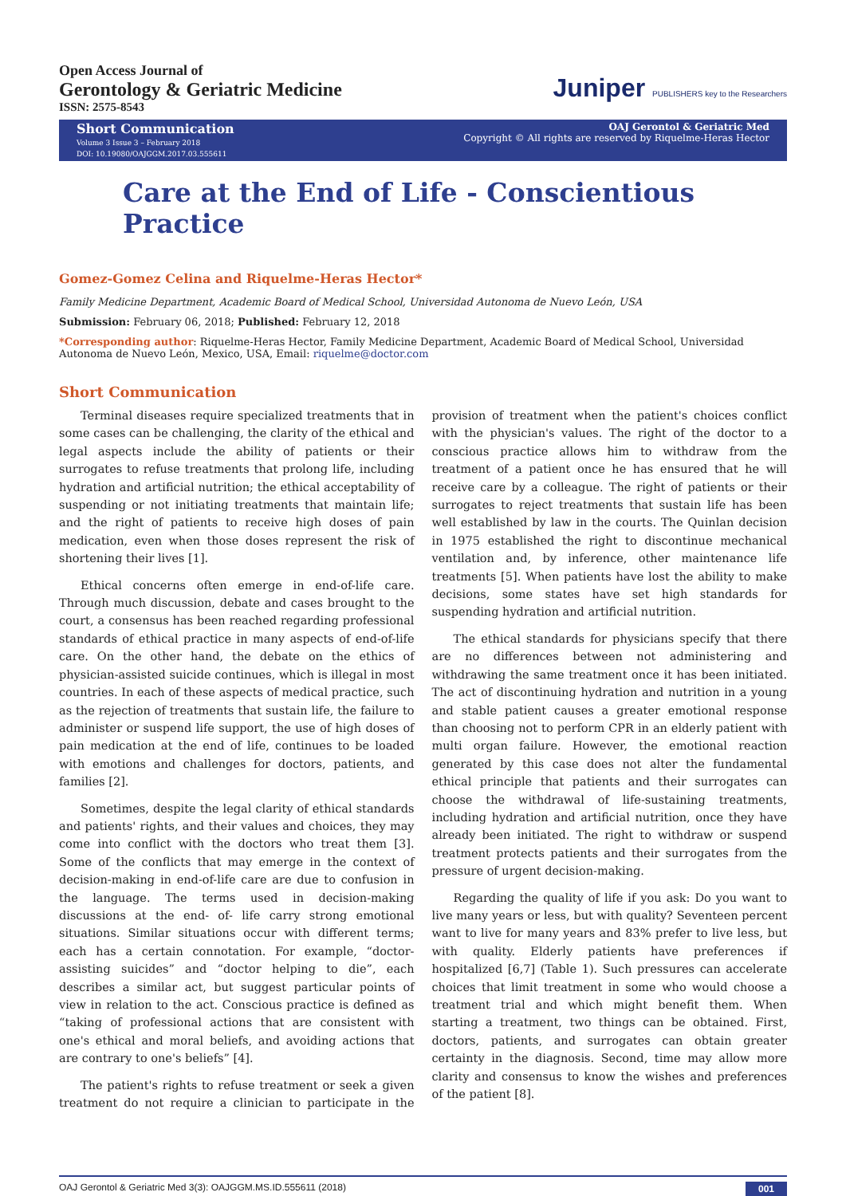Open Access Journal of
Gerontology & Geriatric Medicine
ISSN: 2575-8543
Juniper PUBLISHERS key to the Researchers
Short Communication
Volume 3 Issue 3 – February 2018
DOI: 10.19080/OAJGGM.2017.03.555611
OAJ Gerontol & Geriatric Med
Copyright © All rights are reserved by Riquelme-Heras Hector
Care at the End of Life - Conscientious Practice
Gomez-Gomez Celina and Riquelme-Heras Hector*
Family Medicine Department, Academic Board of Medical School, Universidad Autonoma de Nuevo León, USA
Submission: February 06, 2018; Published: February 12, 2018
*Corresponding author: Riquelme-Heras Hector, Family Medicine Department, Academic Board of Medical School, Universidad Autonoma de Nuevo León, Mexico, USA, Email: riquelme@doctor.com
Short Communication
Terminal diseases require specialized treatments that in some cases can be challenging, the clarity of the ethical and legal aspects include the ability of patients or their surrogates to refuse treatments that prolong life, including hydration and artificial nutrition; the ethical acceptability of suspending or not initiating treatments that maintain life; and the right of patients to receive high doses of pain medication, even when those doses represent the risk of shortening their lives [1].
Ethical concerns often emerge in end-of-life care. Through much discussion, debate and cases brought to the court, a consensus has been reached regarding professional standards of ethical practice in many aspects of end-of-life care. On the other hand, the debate on the ethics of physician-assisted suicide continues, which is illegal in most countries. In each of these aspects of medical practice, such as the rejection of treatments that sustain life, the failure to administer or suspend life support, the use of high doses of pain medication at the end of life, continues to be loaded with emotions and challenges for doctors, patients, and families [2].
Sometimes, despite the legal clarity of ethical standards and patients' rights, and their values and choices, they may come into conflict with the doctors who treat them [3]. Some of the conflicts that may emerge in the context of decision-making in end-of-life care are due to confusion in the language. The terms used in decision-making discussions at the end- of- life carry strong emotional situations. Similar situations occur with different terms; each has a certain connotation. For example, “doctor-assisting suicides” and “doctor helping to die”, each describes a similar act, but suggest particular points of view in relation to the act. Conscious practice is defined as “taking of professional actions that are consistent with one's ethical and moral beliefs, and avoiding actions that are contrary to one's beliefs” [4].
The patient's rights to refuse treatment or seek a given treatment do not require a clinician to participate in the provision of treatment when the patient's choices conflict with the physician's values. The right of the doctor to a conscious practice allows him to withdraw from the treatment of a patient once he has ensured that he will receive care by a colleague. The right of patients or their surrogates to reject treatments that sustain life has been well established by law in the courts. The Quinlan decision in 1975 established the right to discontinue mechanical ventilation and, by inference, other maintenance life treatments [5]. When patients have lost the ability to make decisions, some states have set high standards for suspending hydration and artificial nutrition.
The ethical standards for physicians specify that there are no differences between not administering and withdrawing the same treatment once it has been initiated. The act of discontinuing hydration and nutrition in a young and stable patient causes a greater emotional response than choosing not to perform CPR in an elderly patient with multi organ failure. However, the emotional reaction generated by this case does not alter the fundamental ethical principle that patients and their surrogates can choose the withdrawal of life-sustaining treatments, including hydration and artificial nutrition, once they have already been initiated. The right to withdraw or suspend treatment protects patients and their surrogates from the pressure of urgent decision-making.
Regarding the quality of life if you ask: Do you want to live many years or less, but with quality? Seventeen percent want to live for many years and 83% prefer to live less, but with quality. Elderly patients have preferences if hospitalized [6,7] (Table 1). Such pressures can accelerate choices that limit treatment in some who would choose a treatment trial and which might benefit them. When starting a treatment, two things can be obtained. First, doctors, patients, and surrogates can obtain greater certainty in the diagnosis. Second, time may allow more clarity and consensus to know the wishes and preferences of the patient [8].
OAJ Gerontol & Geriatric Med 3(3): OAJGGM.MS.ID.555611 (2018) 001